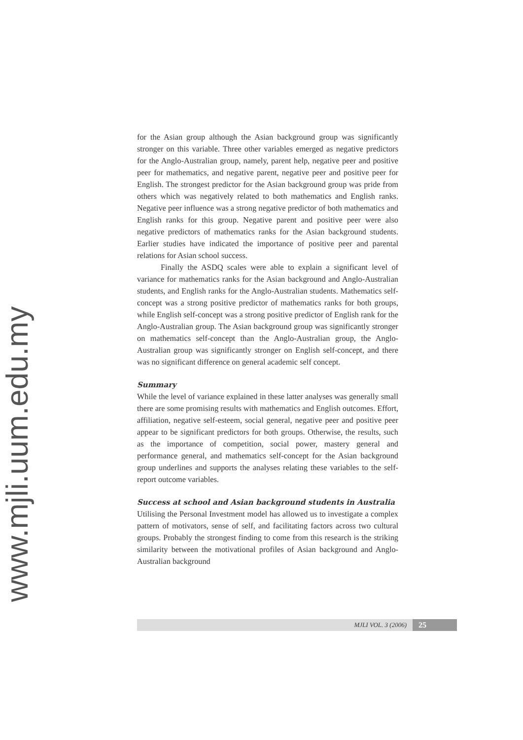www.mjli.uum.edu.my
for the Asian group although the Asian background group was significantly stronger on this variable. Three other variables emerged as negative predictors for the Anglo-Australian group, namely, parent help, negative peer and positive peer for mathematics, and negative parent, negative peer and positive peer for English. The strongest predictor for the Asian background group was pride from others which was negatively related to both mathematics and English ranks. Negative peer influence was a strong negative predictor of both mathematics and English ranks for this group. Negative parent and positive peer were also negative predictors of mathematics ranks for the Asian background students. Earlier studies have indicated the importance of positive peer and parental relations for Asian school success.
Finally the ASDQ scales were able to explain a significant level of variance for mathematics ranks for the Asian background and Anglo-Australian students, and English ranks for the Anglo-Australian students. Mathematics self-concept was a strong positive predictor of mathematics ranks for both groups, while English self-concept was a strong positive predictor of English rank for the Anglo-Australian group. The Asian background group was significantly stronger on mathematics self-concept than the Anglo-Australian group, the Anglo-Australian group was significantly stronger on English self-concept, and there was no significant difference on general academic self concept.
Summary
While the level of variance explained in these latter analyses was generally small there are some promising results with mathematics and English outcomes. Effort, affiliation, negative self-esteem, social general, negative peer and positive peer appear to be significant predictors for both groups. Otherwise, the results, such as the importance of competition, social power, mastery general and performance general, and mathematics self-concept for the Asian background group underlines and supports the analyses relating these variables to the self-report outcome variables.
Success at school and Asian background students in Australia
Utilising the Personal Investment model has allowed us to investigate a complex pattern of motivators, sense of self, and facilitating factors across two cultural groups. Probably the strongest finding to come from this research is the striking similarity between the motivational profiles of Asian background and Anglo-Australian background
MJLI VOL. 3 (2006) 25